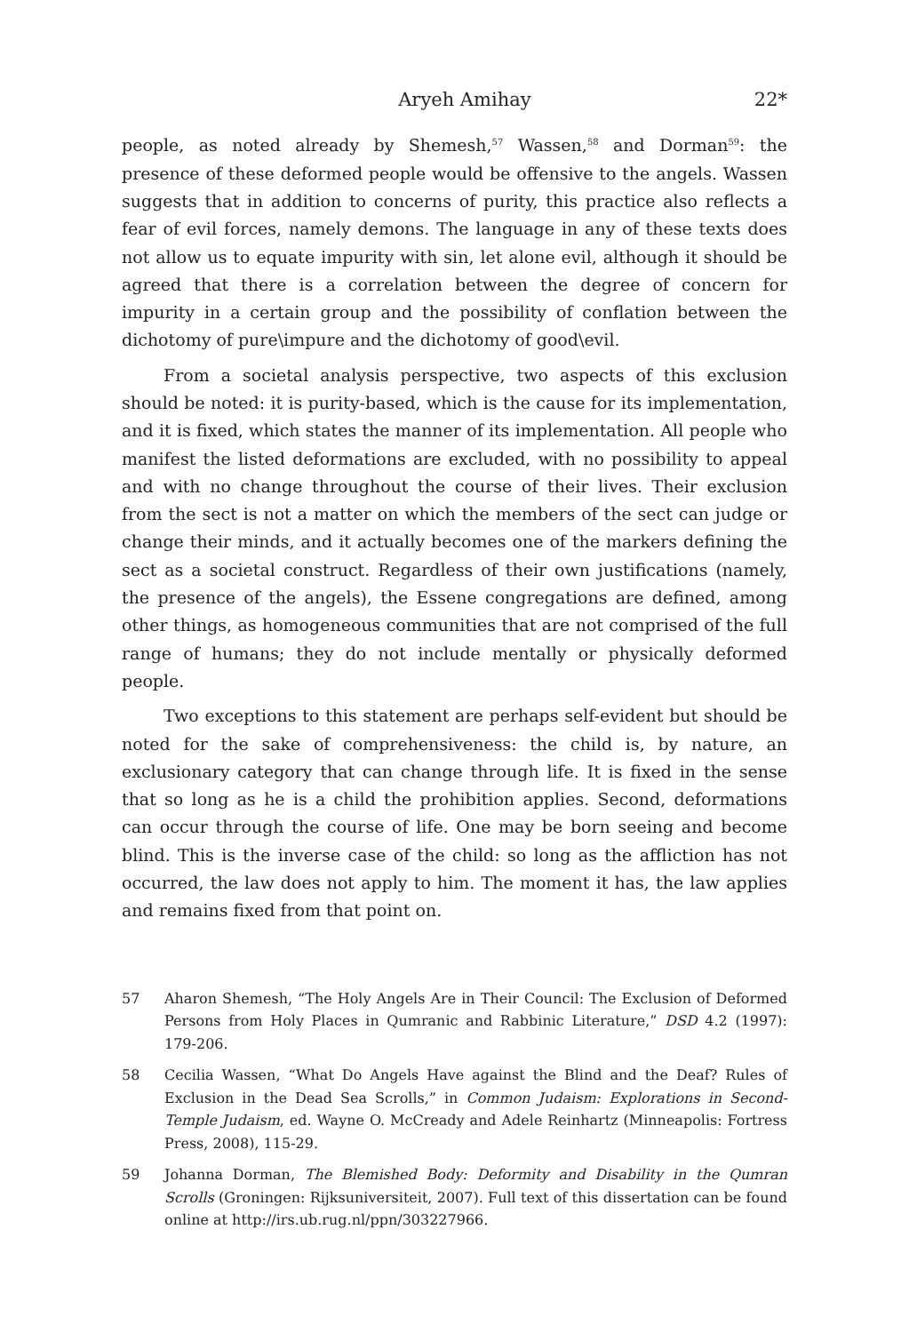Aryeh Amihay 22*
people, as noted already by Shemesh,<sup>57</sup> Wassen,<sup>58</sup> and Dorman<sup>59</sup>: the presence of these deformed people would be offensive to the angels. Wassen suggests that in addition to concerns of purity, this practice also reflects a fear of evil forces, namely demons. The language in any of these texts does not allow us to equate impurity with sin, let alone evil, although it should be agreed that there is a correlation between the degree of concern for impurity in a certain group and the possibility of conflation between the dichotomy of pure\impure and the dichotomy of good\evil.
From a societal analysis perspective, two aspects of this exclusion should be noted: it is purity-based, which is the cause for its implementation, and it is fixed, which states the manner of its implementation. All people who manifest the listed deformations are excluded, with no possibility to appeal and with no change throughout the course of their lives. Their exclusion from the sect is not a matter on which the members of the sect can judge or change their minds, and it actually becomes one of the markers defining the sect as a societal construct. Regardless of their own justifications (namely, the presence of the angels), the Essene congregations are defined, among other things, as homogeneous communities that are not comprised of the full range of humans; they do not include mentally or physically deformed people.
Two exceptions to this statement are perhaps self-evident but should be noted for the sake of comprehensiveness: the child is, by nature, an exclusionary category that can change through life. It is fixed in the sense that so long as he is a child the prohibition applies. Second, deformations can occur through the course of life. One may be born seeing and become blind. This is the inverse case of the child: so long as the affliction has not occurred, the law does not apply to him. The moment it has, the law applies and remains fixed from that point on.
57 Aharon Shemesh, “The Holy Angels Are in Their Council: The Exclusion of Deformed Persons from Holy Places in Qumranic and Rabbinic Literature,” DSD 4.2 (1997): 179-206.
58 Cecilia Wassen, “What Do Angels Have against the Blind and the Deaf? Rules of Exclusion in the Dead Sea Scrolls,” in Common Judaism: Explorations in Second-Temple Judaism, ed. Wayne O. McCready and Adele Reinhartz (Minneapolis: Fortress Press, 2008), 115-29.
59 Johanna Dorman, The Blemished Body: Deformity and Disability in the Qumran Scrolls (Groningen: Rijksuniversiteit, 2007). Full text of this dissertation can be found online at http://irs.ub.rug.nl/ppn/303227966.